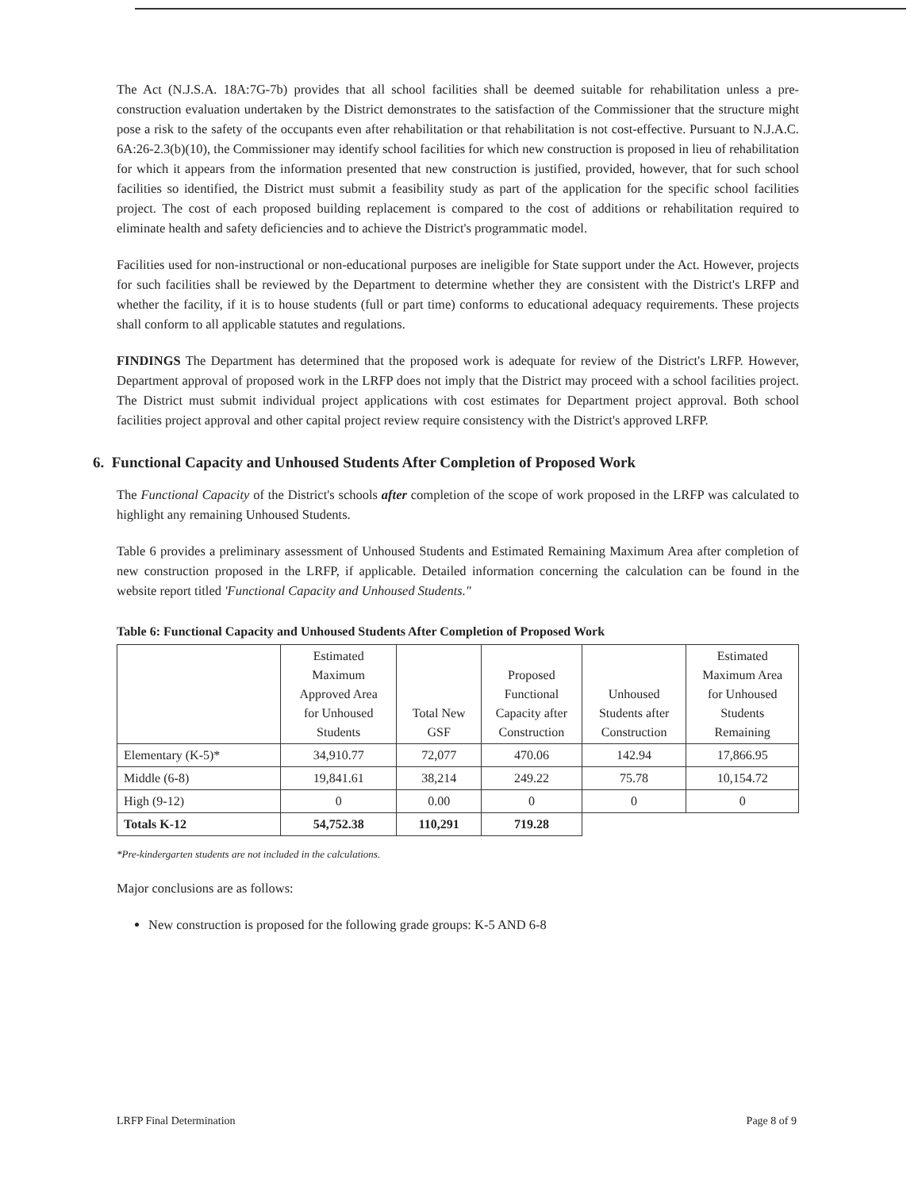The Act (N.J.S.A. 18A:7G-7b) provides that all school facilities shall be deemed suitable for rehabilitation unless a pre-construction evaluation undertaken by the District demonstrates to the satisfaction of the Commissioner that the structure might pose a risk to the safety of the occupants even after rehabilitation or that rehabilitation is not cost-effective. Pursuant to N.J.A.C. 6A:26-2.3(b)(10), the Commissioner may identify school facilities for which new construction is proposed in lieu of rehabilitation for which it appears from the information presented that new construction is justified, provided, however, that for such school facilities so identified, the District must submit a feasibility study as part of the application for the specific school facilities project. The cost of each proposed building replacement is compared to the cost of additions or rehabilitation required to eliminate health and safety deficiencies and to achieve the District's programmatic model.
Facilities used for non-instructional or non-educational purposes are ineligible for State support under the Act. However, projects for such facilities shall be reviewed by the Department to determine whether they are consistent with the District's LRFP and whether the facility, if it is to house students (full or part time) conforms to educational adequacy requirements. These projects shall conform to all applicable statutes and regulations.
FINDINGS The Department has determined that the proposed work is adequate for review of the District's LRFP. However, Department approval of proposed work in the LRFP does not imply that the District may proceed with a school facilities project. The District must submit individual project applications with cost estimates for Department project approval. Both school facilities project approval and other capital project review require consistency with the District's approved LRFP.
6. Functional Capacity and Unhoused Students After Completion of Proposed Work
The Functional Capacity of the District's schools after completion of the scope of work proposed in the LRFP was calculated to highlight any remaining Unhoused Students.
Table 6 provides a preliminary assessment of Unhoused Students and Estimated Remaining Maximum Area after completion of new construction proposed in the LRFP, if applicable. Detailed information concerning the calculation can be found in the website report titled 'Functional Capacity and Unhoused Students."
Table 6: Functional Capacity and Unhoused Students After Completion of Proposed Work
| | Estimated Maximum Approved Area for Unhoused Students | Total New GSF | Proposed Functional Capacity after Construction | Unhoused Students after Construction | Estimated Maximum Area for Unhoused Students Remaining |
| --- | --- | --- | --- | --- | --- |
| Elementary (K-5)* | 34,910.77 | 72,077 | 470.06 | 142.94 | 17,866.95 |
| Middle (6-8) | 19,841.61 | 38,214 | 249.22 | 75.78 | 10,154.72 |
| High (9-12) | 0 | 0.00 | 0 | 0 | 0 |
| Totals K-12 | 54,752.38 | 110,291 | 719.28 | | |
*Pre-kindergarten students are not included in the calculations.
Major conclusions are as follows:
New construction is proposed for the following grade groups: K-5 AND 6-8
LRFP Final Determination Page 8 of 9